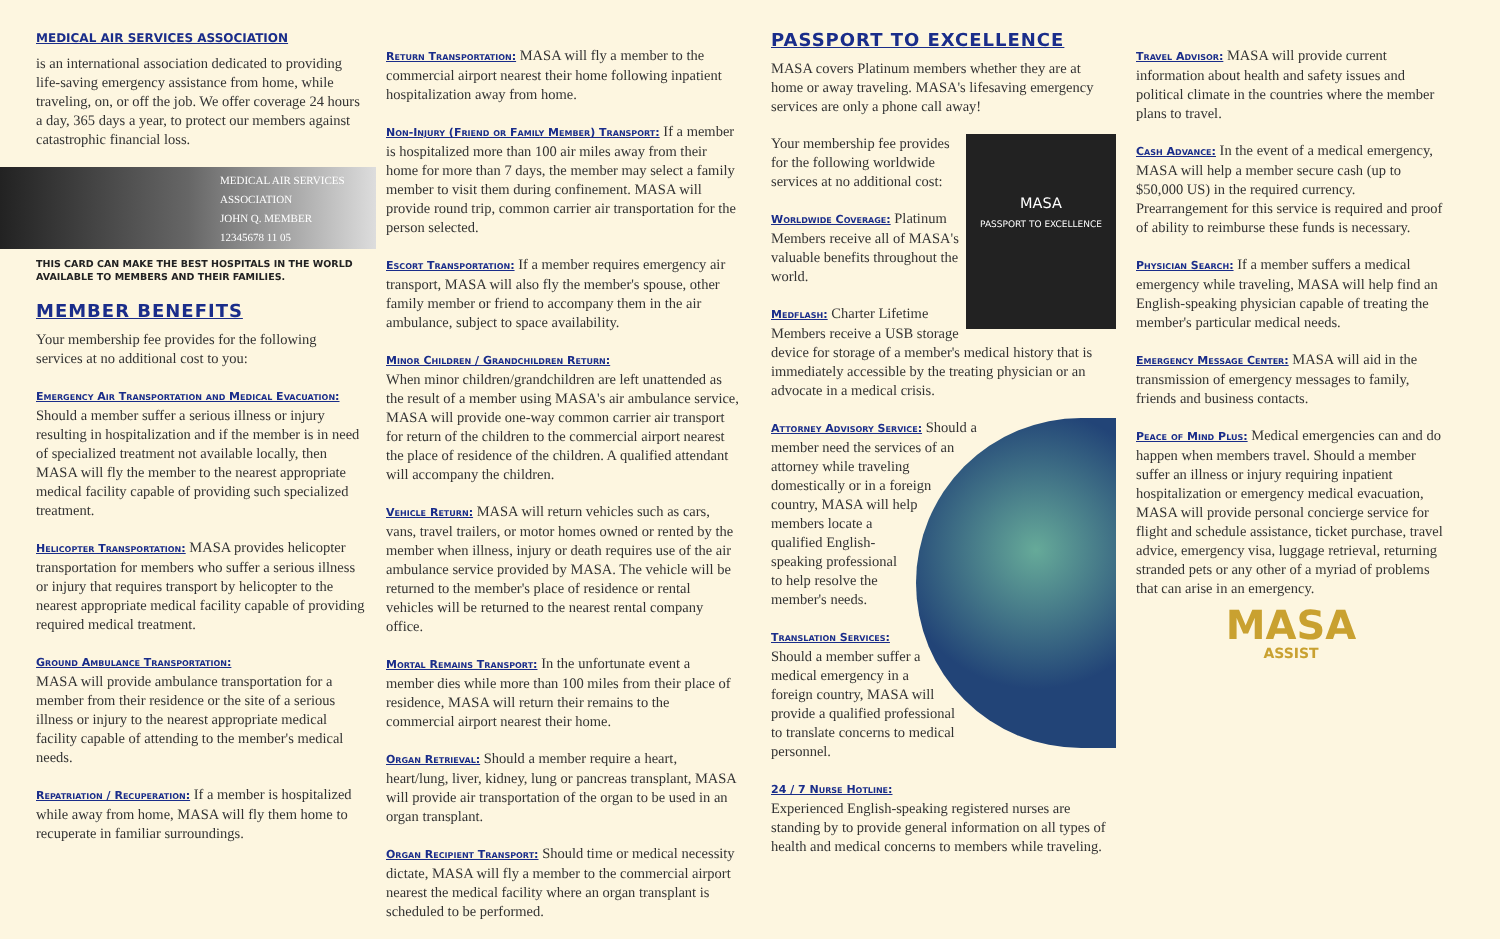MEDICAL AIR SERVICES ASSOCIATION
is an international association dedicated to providing life-saving emergency assistance from home, while traveling, on, or off the job. We offer coverage 24 hours a day, 365 days a year, to protect our members against catastrophic financial loss.
MEDICAL AIR SERVICES ASSOCIATION
JOHN Q. MEMBER
12345678 11 05
THIS CARD CAN MAKE THE BEST HOSPITALS IN THE WORLD AVAILABLE TO MEMBERS AND THEIR FAMILIES.
MEMBER BENEFITS
Your membership fee provides for the following services at no additional cost to you:
Emergency Air Transportation and Medical Evacuation:
Should a member suffer a serious illness or injury resulting in hospitalization and if the member is in need of specialized treatment not available locally, then MASA will fly the member to the nearest appropriate medical facility capable of providing such specialized treatment.
Helicopter Transportation:
MASA provides helicopter transportation for members who suffer a serious illness or injury that requires transport by helicopter to the nearest appropriate medical facility capable of providing required medical treatment.
Ground Ambulance Transportation:
MASA will provide ambulance transportation for a member from their residence or the site of a serious illness or injury to the nearest appropriate medical facility capable of attending to the member's medical needs.
Repatriation / Recuperation:
If a member is hospitalized while away from home, MASA will fly them home to recuperate in familiar surroundings.
Return Transportation:
MASA will fly a member to the commercial airport nearest their home following inpatient hospitalization away from home.
Non-Injury (Friend or Family Member) Transport:
If a member is hospitalized more than 100 air miles away from their home for more than 7 days, the member may select a family member to visit them during confinement. MASA will provide round trip, common carrier air transportation for the person selected.
Escort Transportation:
If a member requires emergency air transport, MASA will also fly the member's spouse, other family member or friend to accompany them in the air ambulance, subject to space availability.
Minor Children / Grandchildren Return:
When minor children/grandchildren are left unattended as the result of a member using MASA's air ambulance service, MASA will provide one-way common carrier air transport for return of the children to the commercial airport nearest the place of residence of the children. A qualified attendant will accompany the children.
Vehicle Return:
MASA will return vehicles such as cars, vans, travel trailers, or motor homes owned or rented by the member when illness, injury or death requires use of the air ambulance service provided by MASA. The vehicle will be returned to the member's place of residence or rental vehicles will be returned to the nearest rental company office.
Mortal Remains Transport:
In the unfortunate event a member dies while more than 100 miles from their place of residence, MASA will return their remains to the commercial airport nearest their home.
Organ Retrieval:
Should a member require a heart, heart/lung, liver, kidney, lung or pancreas transplant, MASA will provide air transportation of the organ to be used in an organ transplant.
Organ Recipient Transport:
Should time or medical necessity dictate, MASA will fly a member to the commercial airport nearest the medical facility where an organ transplant is scheduled to be performed.
PASSPORT TO EXCELLENCE
MASA covers Platinum members whether they are at home or away traveling. MASA's lifesaving emergency services are only a phone call away!
MASA
PASSPORT TO EXCELLENCE
Your membership fee provides for the following worldwide services at no additional cost:
Worldwide Coverage:
Platinum Members receive all of MASA's valuable benefits throughout the world.
Medflash:
Charter Lifetime Members receive a USB storage device for storage of a member's medical history that is immediately accessible by the treating physician or an advocate in a medical crisis.
Attorney Advisory Service:
Should a member need the services of an attorney while traveling domestically or in a foreign country, MASA will help members locate a qualified English-speaking professional to help resolve the member's needs.
Translation Services:
Should a member suffer a medical emergency in a foreign country, MASA will provide a qualified professional to translate concerns to medical personnel.
24 / 7 Nurse Hotline:
Experienced English-speaking registered nurses are standing by to provide general information on all types of health and medical concerns to members while traveling.
Travel Advisor:
MASA will provide current information about health and safety issues and political climate in the countries where the member plans to travel.
Cash Advance:
In the event of a medical emergency, MASA will help a member secure cash (up to $50,000 US) in the required currency. Prearrangement for this service is required and proof of ability to reimburse these funds is necessary.
Physician Search:
If a member suffers a medical emergency while traveling, MASA will help find an English-speaking physician capable of treating the member's particular medical needs.
Emergency Message Center:
MASA will aid in the transmission of emergency messages to family, friends and business contacts.
Peace of Mind Plus:
Medical emergencies can and do happen when members travel. Should a member suffer an illness or injury requiring inpatient hospitalization or emergency medical evacuation, MASA will provide personal concierge service for flight and schedule assistance, ticket purchase, travel advice, emergency visa, luggage retrieval, returning stranded pets or any other of a myriad of problems that can arise in an emergency.
MASA
ASSIST